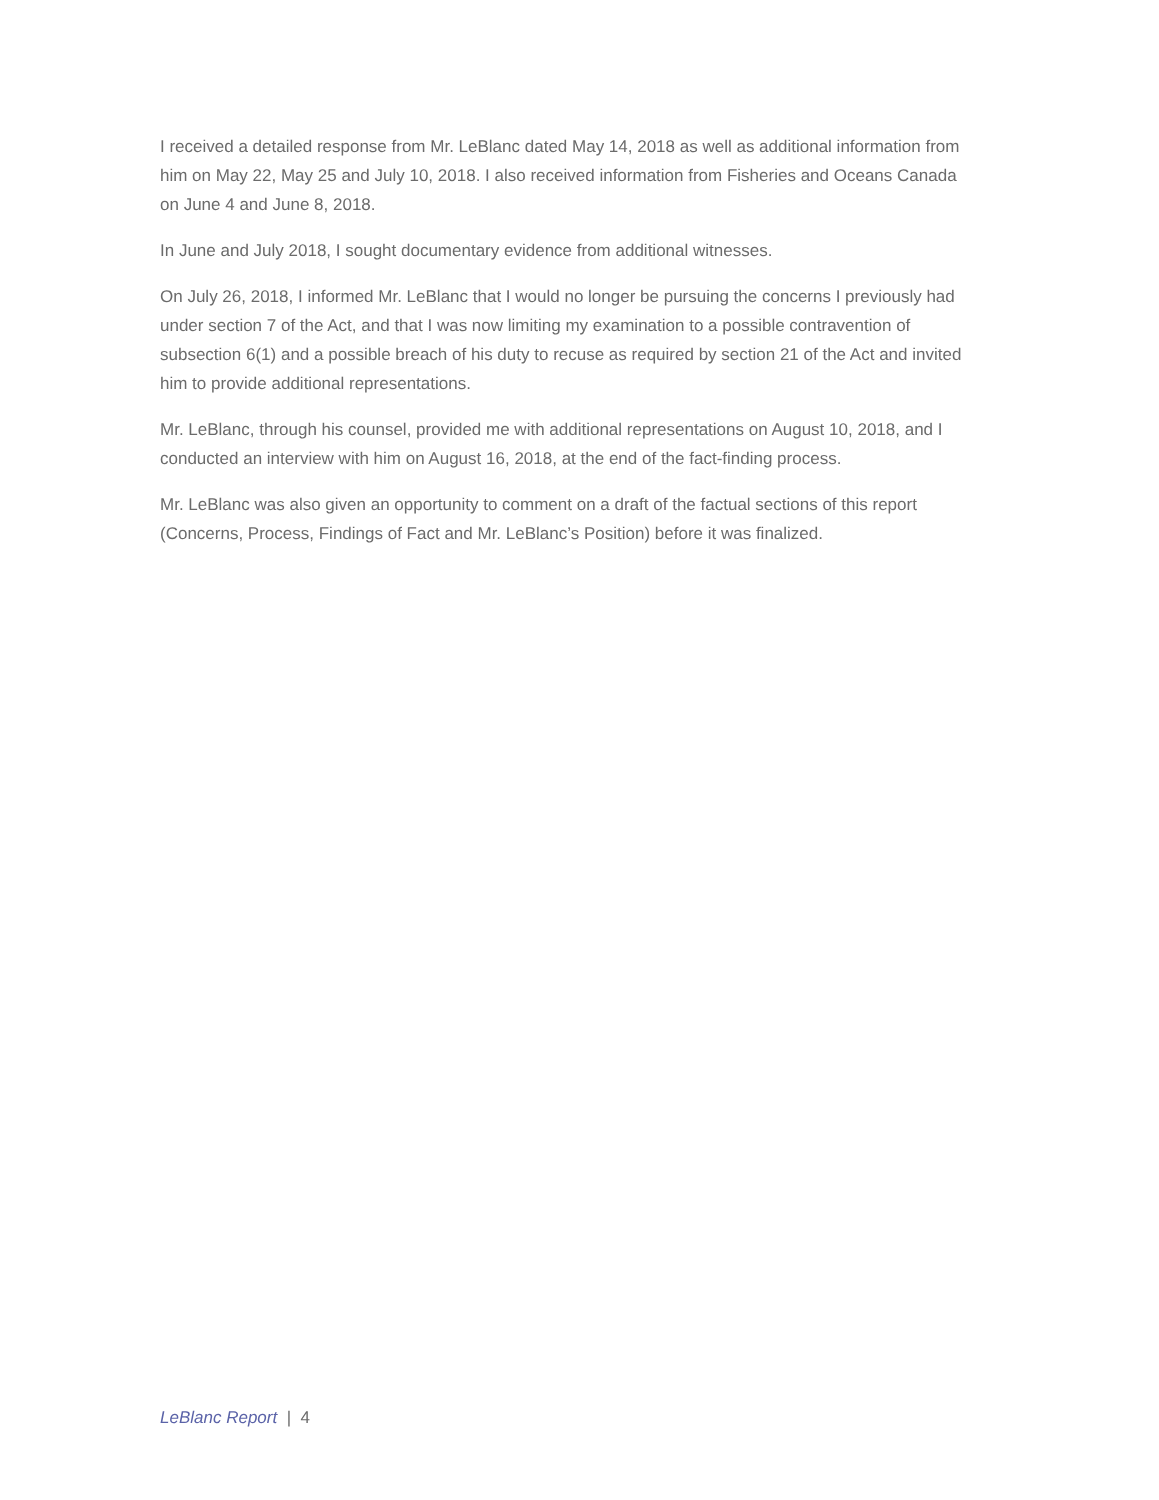I received a detailed response from Mr. LeBlanc dated May 14, 2018 as well as additional information from him on May 22, May 25 and July 10, 2018. I also received information from Fisheries and Oceans Canada on June 4 and June 8, 2018.
In June and July 2018, I sought documentary evidence from additional witnesses.
On July 26, 2018, I informed Mr. LeBlanc that I would no longer be pursuing the concerns I previously had under section 7 of the Act, and that I was now limiting my examination to a possible contravention of subsection 6(1) and a possible breach of his duty to recuse as required by section 21 of the Act and invited him to provide additional representations.
Mr. LeBlanc, through his counsel, provided me with additional representations on August 10, 2018, and I conducted an interview with him on August 16, 2018, at the end of the fact-finding process.
Mr. LeBlanc was also given an opportunity to comment on a draft of the factual sections of this report (Concerns, Process, Findings of Fact and Mr. LeBlanc’s Position) before it was finalized.
LeBlanc Report | 4